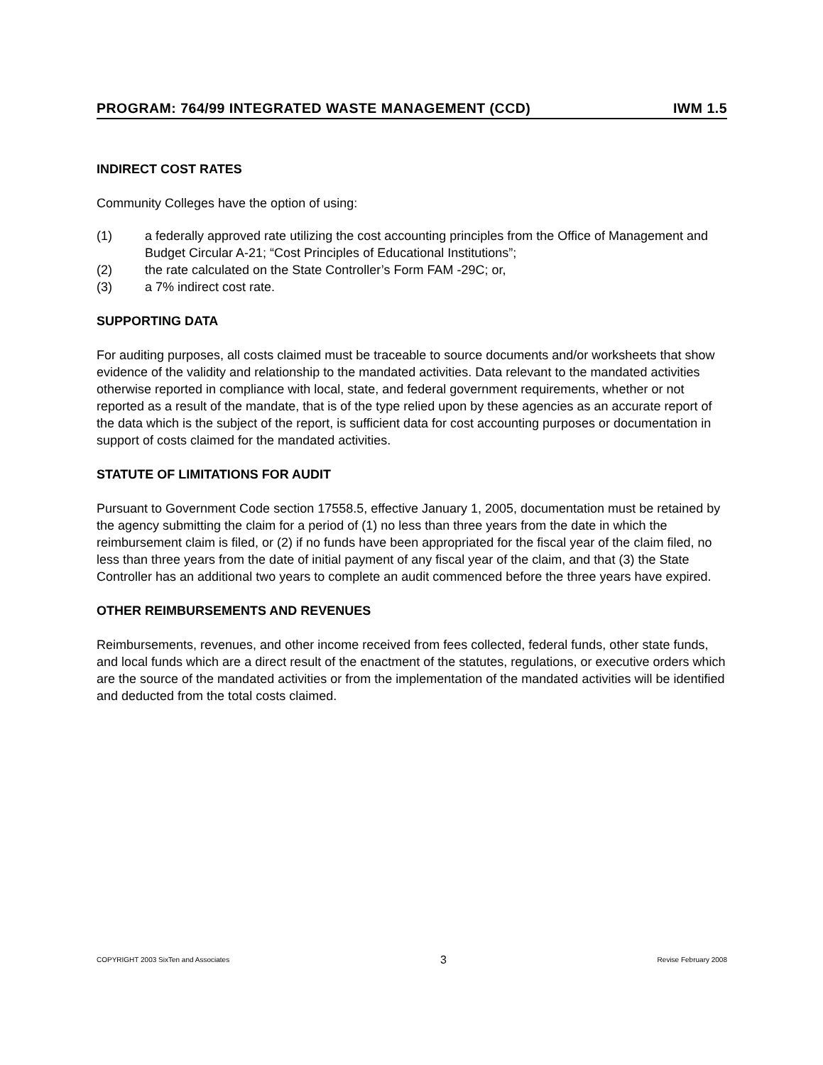PROGRAM: 764/99 INTEGRATED WASTE MANAGEMENT (CCD) IWM 1.5
INDIRECT COST RATES
Community Colleges have the option of using:
(1) a federally approved rate utilizing the cost accounting principles from the Office of Management and Budget Circular A-21; “Cost Principles of Educational Institutions”;
(2) the rate calculated on the State Controller’s Form FAM -29C; or,
(3) a 7% indirect cost rate.
SUPPORTING DATA
For auditing purposes, all costs claimed must be traceable to source documents and/or worksheets that show evidence of the validity and relationship to the mandated activities. Data relevant to the mandated activities otherwise reported in compliance with local, state, and federal government requirements, whether or not reported as a result of the mandate, that is of the type relied upon by these agencies as an accurate report of the data which is the subject of the report, is sufficient data for cost accounting purposes or documentation in support of costs claimed for the mandated activities.
STATUTE OF LIMITATIONS FOR AUDIT
Pursuant to Government Code section 17558.5, effective January 1, 2005, documentation must be retained by the agency submitting the claim for a period of (1) no less than three years from the date in which the reimbursement claim is filed, or (2) if no funds have been appropriated for the fiscal year of the claim filed, no less than three years from the date of initial payment of any fiscal year of the claim, and that (3) the State Controller has an additional two years to complete an audit commenced before the three years have expired.
OTHER REIMBURSEMENTS AND REVENUES
Reimbursements, revenues, and other income received from fees collected, federal funds, other state funds, and local funds which are a direct result of the enactment of the statutes, regulations, or executive orders which are the source of the mandated activities or from the implementation of the mandated activities will be identified and deducted from the total costs claimed.
COPYRIGHT 2003 SixTen and Associates 3 Revise February 2008